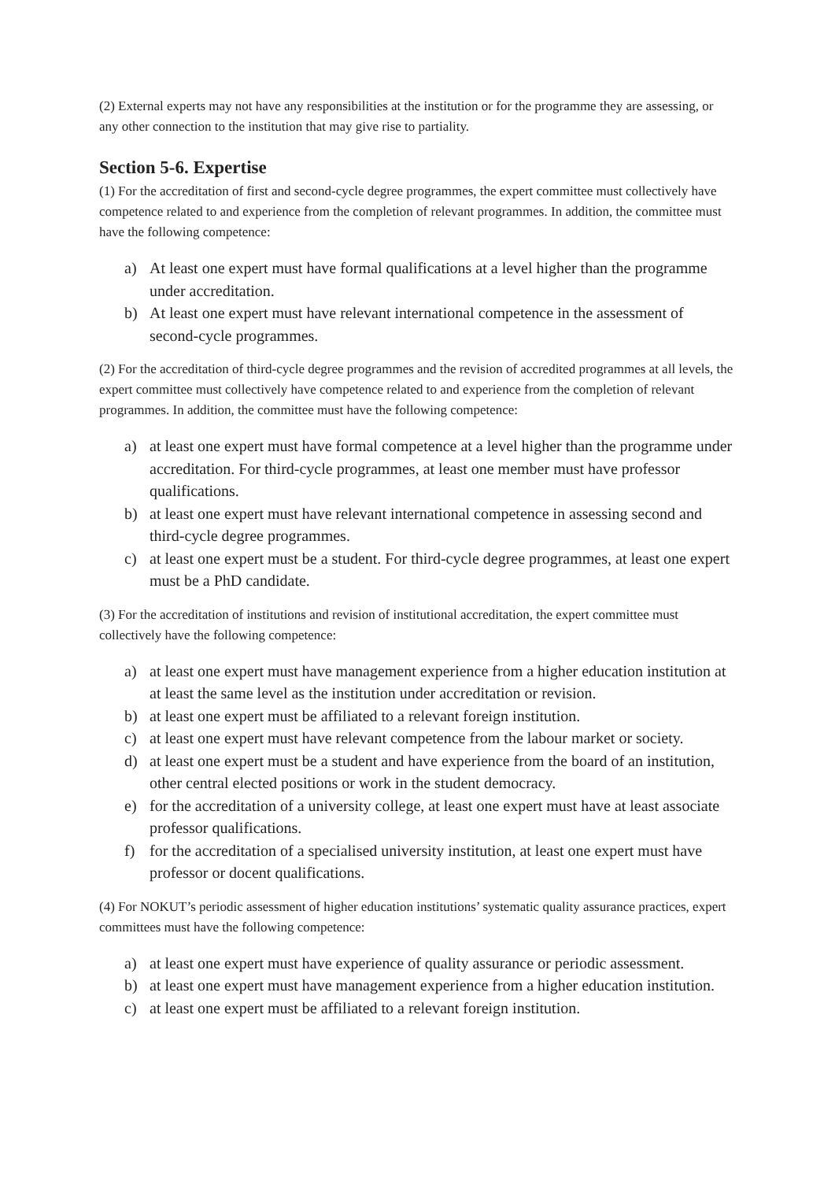(2) External experts may not have any responsibilities at the institution or for the programme they are assessing, or any other connection to the institution that may give rise to partiality.
Section 5-6. Expertise
(1) For the accreditation of first and second-cycle degree programmes, the expert committee must collectively have competence related to and experience from the completion of relevant programmes. In addition, the committee must have the following competence:
a) At least one expert must have formal qualifications at a level higher than the programme under accreditation.
b) At least one expert must have relevant international competence in the assessment of second-cycle programmes.
(2) For the accreditation of third-cycle degree programmes and the revision of accredited programmes at all levels, the expert committee must collectively have competence related to and experience from the completion of relevant programmes. In addition, the committee must have the following competence:
a) at least one expert must have formal competence at a level higher than the programme under accreditation. For third-cycle programmes, at least one member must have professor qualifications.
b) at least one expert must have relevant international competence in assessing second and third-cycle degree programmes.
c) at least one expert must be a student. For third-cycle degree programmes, at least one expert must be a PhD candidate.
(3) For the accreditation of institutions and revision of institutional accreditation, the expert committee must collectively have the following competence:
a) at least one expert must have management experience from a higher education institution at at least the same level as the institution under accreditation or revision.
b) at least one expert must be affiliated to a relevant foreign institution.
c) at least one expert must have relevant competence from the labour market or society.
d) at least one expert must be a student and have experience from the board of an institution, other central elected positions or work in the student democracy.
e) for the accreditation of a university college, at least one expert must have at least associate professor qualifications.
f) for the accreditation of a specialised university institution, at least one expert must have professor or docent qualifications.
(4) For NOKUT’s periodic assessment of higher education institutions’ systematic quality assurance practices, expert committees must have the following competence:
a) at least one expert must have experience of quality assurance or periodic assessment.
b) at least one expert must have management experience from a higher education institution.
c) at least one expert must be affiliated to a relevant foreign institution.